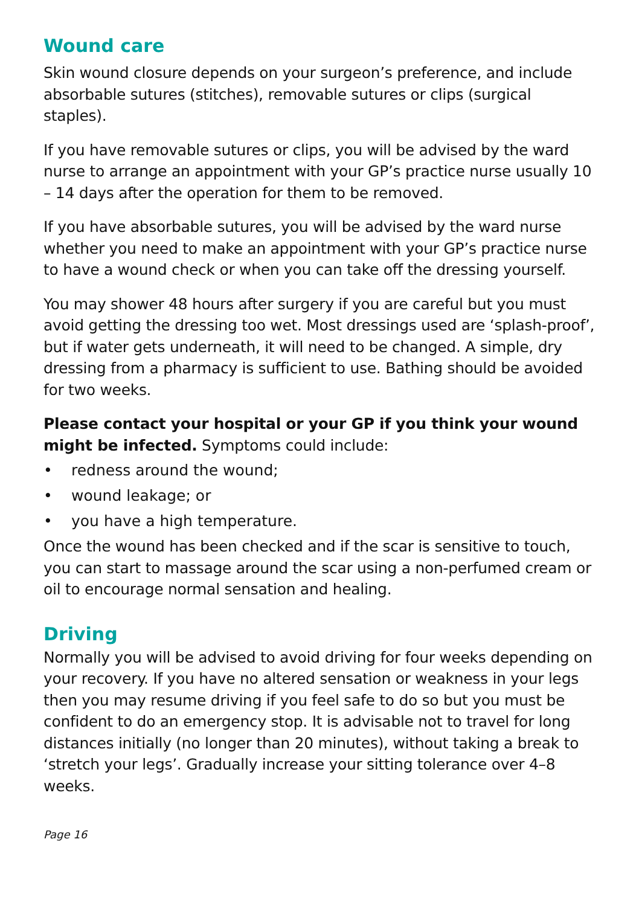Wound care
Skin wound closure depends on your surgeon’s preference, and include absorbable sutures (stitches), removable sutures or clips (surgical staples).
If you have removable sutures or clips, you will be advised by the ward nurse to arrange an appointment with your GP’s practice nurse usually 10 – 14 days after the operation for them to be removed.
If you have absorbable sutures, you will be advised by the ward nurse whether you need to make an appointment with your GP’s practice nurse to have a wound check or when you can take off the dressing yourself.
You may shower 48 hours after surgery if you are careful but you must avoid getting the dressing too wet. Most dressings used are ‘splash-proof’, but if water gets underneath, it will need to be changed. A simple, dry dressing from a pharmacy is sufficient to use. Bathing should be avoided for two weeks.
Please contact your hospital or your GP if you think your wound might be infected. Symptoms could include:
• redness around the wound;
• wound leakage; or
• you have a high temperature.
Once the wound has been checked and if the scar is sensitive to touch, you can start to massage around the scar using a non-perfumed cream or oil to encourage normal sensation and healing.
Driving
Normally you will be advised to avoid driving for four weeks depending on your recovery. If you have no altered sensation or weakness in your legs then you may resume driving if you feel safe to do so but you must be confident to do an emergency stop. It is advisable not to travel for long distances initially (no longer than 20 minutes), without taking a break to ‘stretch your legs’. Gradually increase your sitting tolerance over 4–8 weeks.
Page 16